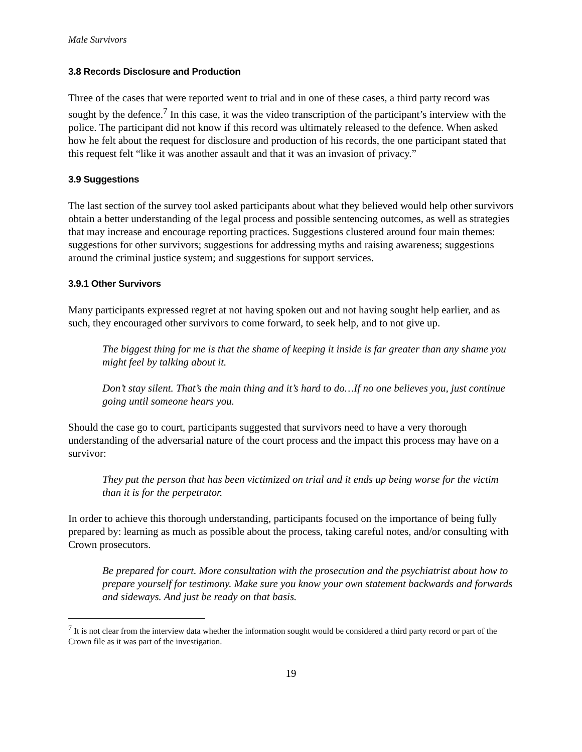Male Survivors
3.8 Records Disclosure and Production
Three of the cases that were reported went to trial and in one of these cases, a third party record was sought by the defence.<sup>7</sup> In this case, it was the video transcription of the participant’s interview with the police. The participant did not know if this record was ultimately released to the defence. When asked how he felt about the request for disclosure and production of his records, the one participant stated that this request felt “like it was another assault and that it was an invasion of privacy.”
3.9 Suggestions
The last section of the survey tool asked participants about what they believed would help other survivors obtain a better understanding of the legal process and possible sentencing outcomes, as well as strategies that may increase and encourage reporting practices. Suggestions clustered around four main themes: suggestions for other survivors; suggestions for addressing myths and raising awareness; suggestions around the criminal justice system; and suggestions for support services.
3.9.1 Other Survivors
Many participants expressed regret at not having spoken out and not having sought help earlier, and as such, they encouraged other survivors to come forward, to seek help, and to not give up.
The biggest thing for me is that the shame of keeping it inside is far greater than any shame you might feel by talking about it.
Don’t stay silent. That’s the main thing and it’s hard to do…If no one believes you, just continue going until someone hears you.
Should the case go to court, participants suggested that survivors need to have a very thorough understanding of the adversarial nature of the court process and the impact this process may have on a survivor:
They put the person that has been victimized on trial and it ends up being worse for the victim than it is for the perpetrator.
In order to achieve this thorough understanding, participants focused on the importance of being fully prepared by: learning as much as possible about the process, taking careful notes, and/or consulting with Crown prosecutors.
Be prepared for court. More consultation with the prosecution and the psychiatrist about how to prepare yourself for testimony. Make sure you know your own statement backwards and forwards and sideways. And just be ready on that basis.
<sup>7</sup> It is not clear from the interview data whether the information sought would be considered a third party record or part of the Crown file as it was part of the investigation.
19